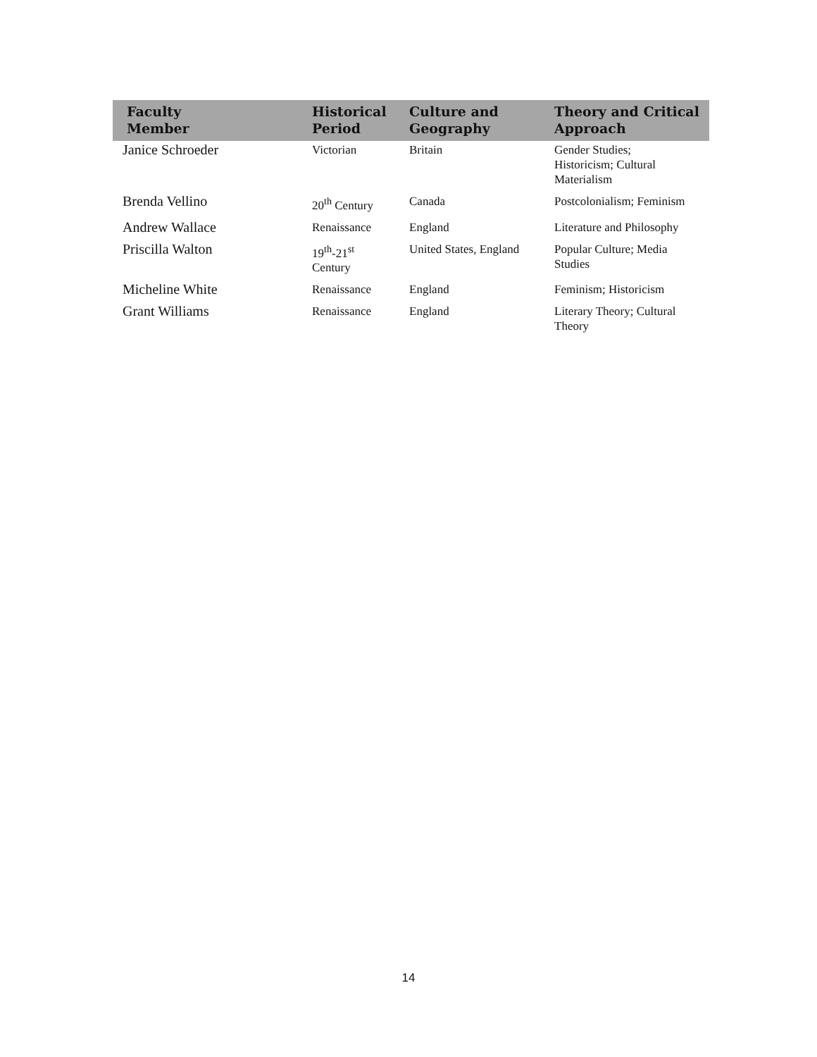| Faculty Member | Historical Period | Culture and Geography | Theory and Critical Approach |
| --- | --- | --- | --- |
| Janice Schroeder | Victorian | Britain | Gender Studies; Historicism; Cultural Materialism |
| Brenda Vellino | 20<sup>th</sup> Century | Canada | Postcolonialism; Feminism |
| Andrew Wallace | Renaissance | England | Literature and Philosophy |
| Priscilla Walton | 19<sup>th</sup>-21<sup>st</sup> Century | United States, England | Popular Culture; Media Studies |
| Micheline White | Renaissance | England | Feminism; Historicism |
| Grant Williams | Renaissance | England | Literary Theory; Cultural Theory |
14